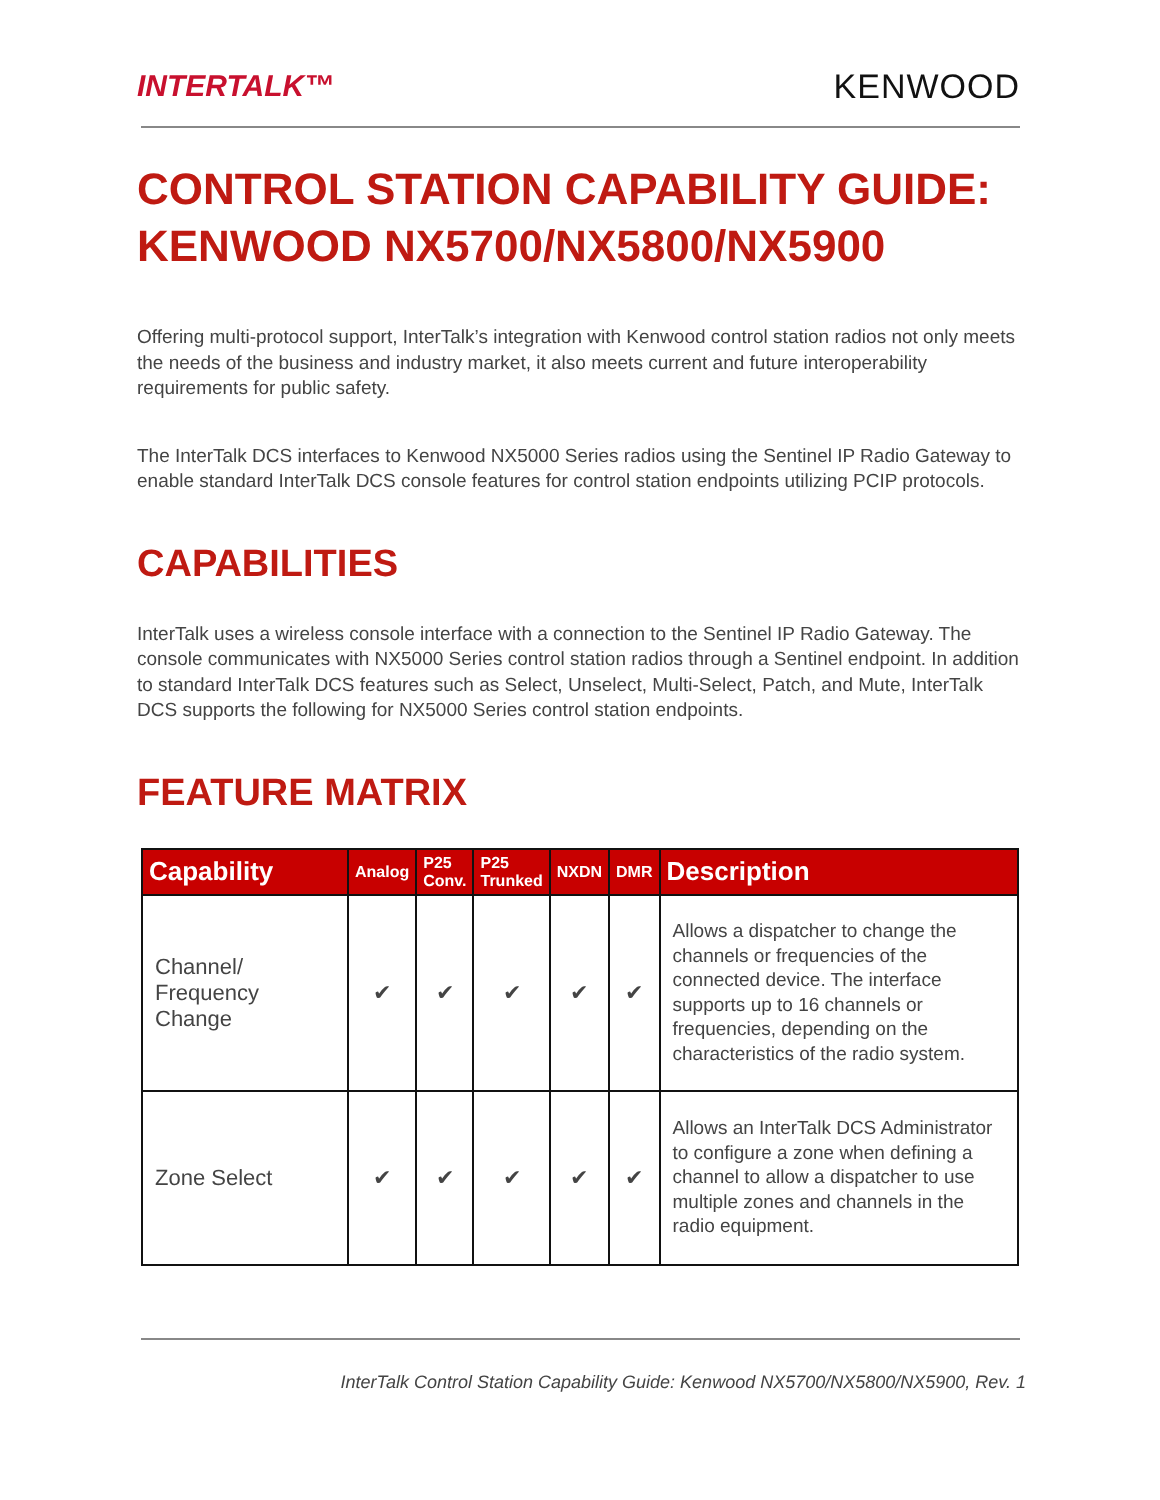INTERTALK™ KENWOOD
CONTROL STATION CAPABILITY GUIDE:
KENWOOD NX5700/NX5800/NX5900
Offering multi-protocol support, InterTalk’s integration with Kenwood control station radios not only meets the needs of the business and industry market, it also meets current and future interoperability requirements for public safety.
The InterTalk DCS interfaces to Kenwood NX5000 Series radios using the Sentinel IP Radio Gateway to enable standard InterTalk DCS console features for control station endpoints utilizing PCIP protocols.
CAPABILITIES
InterTalk uses a wireless console interface with a connection to the Sentinel IP Radio Gateway. The console communicates with NX5000 Series control station radios through a Sentinel endpoint. In addition to standard InterTalk DCS features such as Select, Unselect, Multi-Select, Patch, and Mute, InterTalk DCS supports the following for NX5000 Series control station endpoints.
FEATURE MATRIX
| Capability | Analog | P25 Conv. | P25 Trunked | NXDN | DMR | Description |
| --- | --- | --- | --- | --- | --- | --- |
| Channel/ Frequency Change | ✔ | ✔ | ✔ | ✔ | ✔ | Allows a dispatcher to change the channels or frequencies of the connected device. The interface supports up to 16 channels or frequencies, depending on the characteristics of the radio system. |
| Zone Select | ✔ | ✔ | ✔ | ✔ | ✔ | Allows an InterTalk DCS Administrator to configure a zone when defining a channel to allow a dispatcher to use multiple zones and channels in the radio equipment. |
InterTalk Control Station Capability Guide: Kenwood NX5700/NX5800/NX5900, Rev. 1